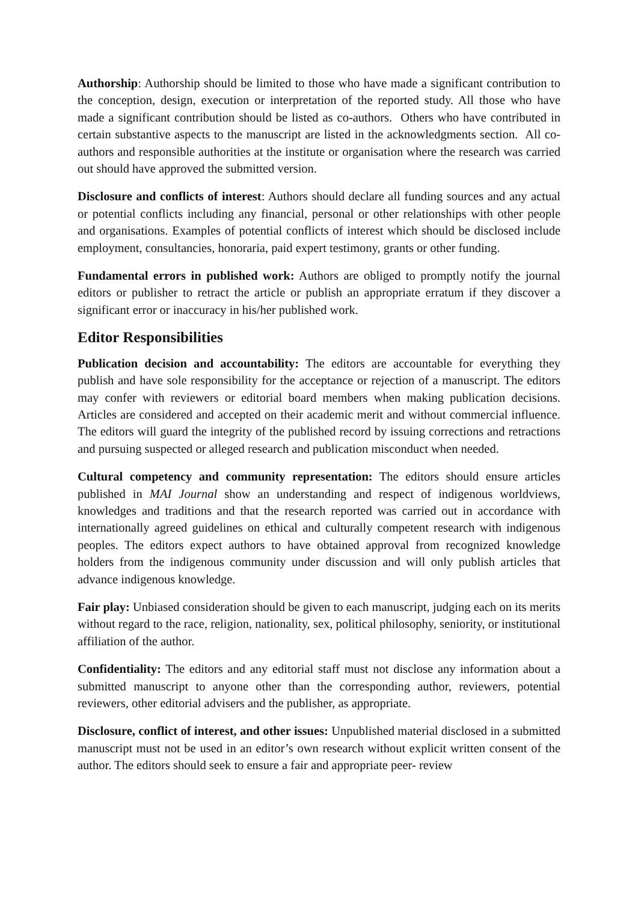Authorship: Authorship should be limited to those who have made a significant contribution to the conception, design, execution or interpretation of the reported study. All those who have made a significant contribution should be listed as co-authors. Others who have contributed in certain substantive aspects to the manuscript are listed in the acknowledgments section. All co-authors and responsible authorities at the institute or organisation where the research was carried out should have approved the submitted version.
Disclosure and conflicts of interest: Authors should declare all funding sources and any actual or potential conflicts including any financial, personal or other relationships with other people and organisations. Examples of potential conflicts of interest which should be disclosed include employment, consultancies, honoraria, paid expert testimony, grants or other funding.
Fundamental errors in published work: Authors are obliged to promptly notify the journal editors or publisher to retract the article or publish an appropriate erratum if they discover a significant error or inaccuracy in his/her published work.
Editor Responsibilities
Publication decision and accountability: The editors are accountable for everything they publish and have sole responsibility for the acceptance or rejection of a manuscript. The editors may confer with reviewers or editorial board members when making publication decisions. Articles are considered and accepted on their academic merit and without commercial influence. The editors will guard the integrity of the published record by issuing corrections and retractions and pursuing suspected or alleged research and publication misconduct when needed.
Cultural competency and community representation: The editors should ensure articles published in MAI Journal show an understanding and respect of indigenous worldviews, knowledges and traditions and that the research reported was carried out in accordance with internationally agreed guidelines on ethical and culturally competent research with indigenous peoples. The editors expect authors to have obtained approval from recognized knowledge holders from the indigenous community under discussion and will only publish articles that advance indigenous knowledge.
Fair play: Unbiased consideration should be given to each manuscript, judging each on its merits without regard to the race, religion, nationality, sex, political philosophy, seniority, or institutional affiliation of the author.
Confidentiality: The editors and any editorial staff must not disclose any information about a submitted manuscript to anyone other than the corresponding author, reviewers, potential reviewers, other editorial advisers and the publisher, as appropriate.
Disclosure, conflict of interest, and other issues: Unpublished material disclosed in a submitted manuscript must not be used in an editor’s own research without explicit written consent of the author. The editors should seek to ensure a fair and appropriate peer- review